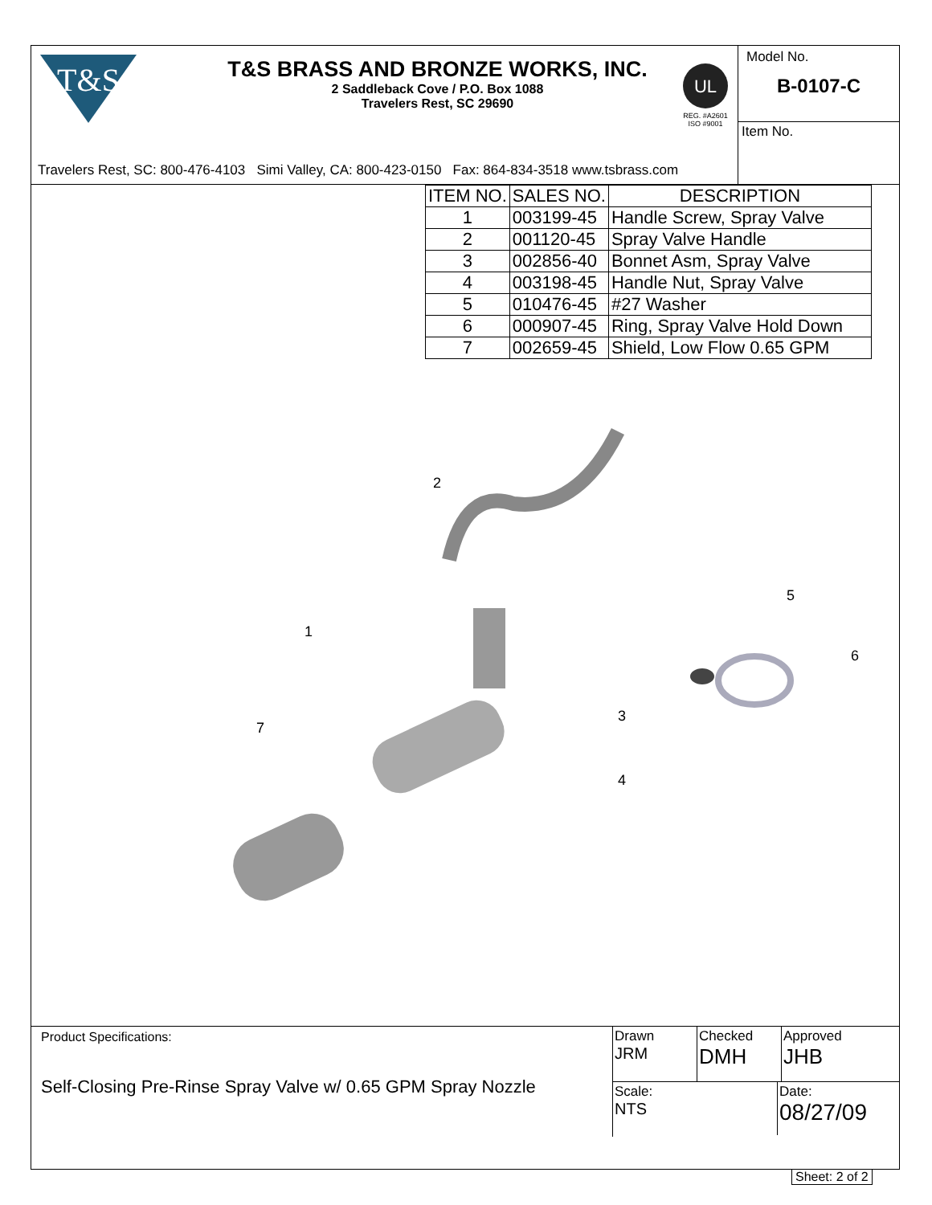T&S
T&S BRASS AND BRONZE WORKS, INC.
2 Saddleback Cove / P.O. Box 1088
Travelers Rest, SC 29690
UL
REG. #A2601
ISO #9001
Model No.
B-0107-C
Item No.
Travelers Rest, SC: 800-476-4103 Simi Valley, CA: 800-423-0150 Fax: 864-834-3518 www.tsbrass.com
| ITEM NO. | SALES NO. | DESCRIPTION |
| --- | --- | --- |
| 1 | 003199-45 | Handle Screw, Spray Valve |
| 2 | 001120-45 | Spray Valve Handle |
| 3 | 002856-40 | Bonnet Asm, Spray Valve |
| 4 | 003198-45 | Handle Nut, Spray Valve |
| 5 | 010476-45 | #27 Washer |
| 6 | 000907-45 | Ring, Spray Valve Hold Down |
| 7 | 002659-45 | Shield, Low Flow 0.65 GPM |
2
1
7
3
4
5
6
Product Specifications:
Self-Closing Pre-Rinse Spray Valve w/ 0.65 GPM Spray Nozzle
Drawn
JRM
Checked
DMH
Approved
JHB
Scale:
NTS
Date:
08/27/09
Sheet: 2 of 2